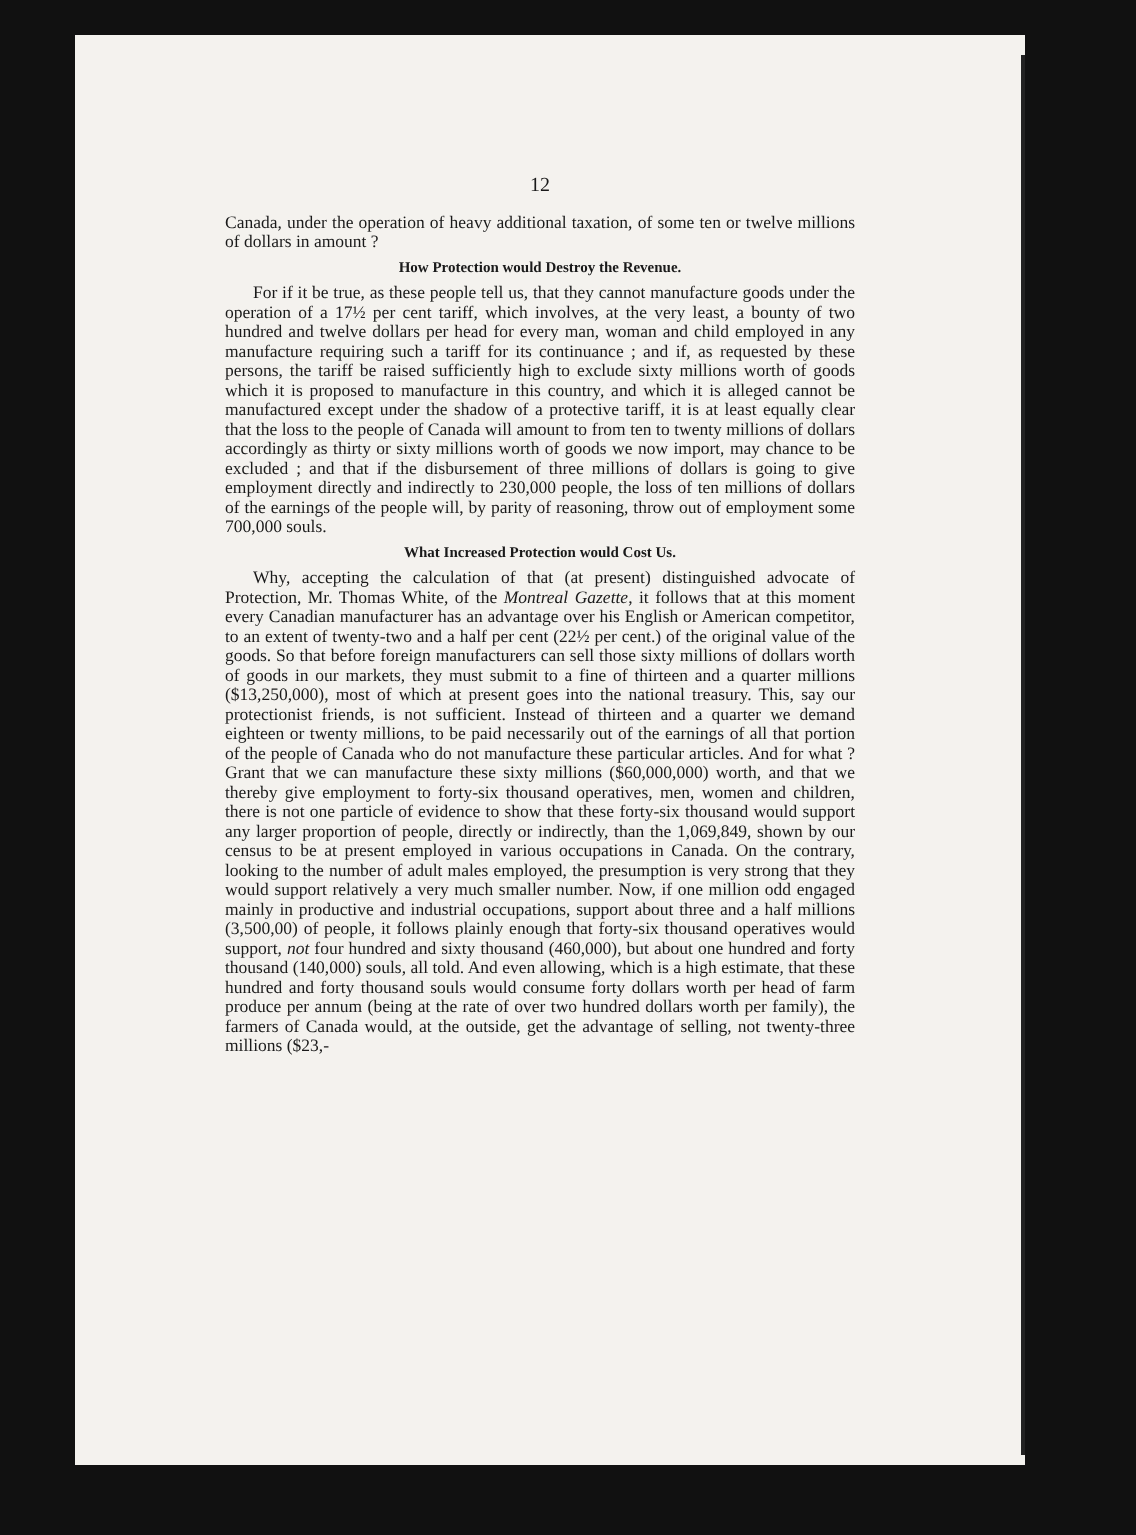12
Canada, under the operation of heavy additional taxation, of some ten or twelve millions of dollars in amount ?
How Protection would Destroy the Revenue.
For if it be true, as these people tell us, that they cannot manufacture goods under the operation of a 17½ per cent tariff, which involves, at the very least, a bounty of two hundred and twelve dollars per head for every man, woman and child employed in any manufacture requiring such a tariff for its continuance ; and if, as requested by these persons, the tariff be raised sufficiently high to exclude sixty millions worth of goods which it is proposed to manufacture in this country, and which it is alleged cannot be manufactured except under the shadow of a protective tariff, it is at least equally clear that the loss to the people of Canada will amount to from ten to twenty millions of dollars accordingly as thirty or sixty millions worth of goods we now import, may chance to be excluded ; and that if the disbursement of three millions of dollars is going to give employment directly and indirectly to 230,000 people, the loss of ten millions of dollars of the earnings of the people will, by parity of reasoning, throw out of employment some 700,000 souls.
What Increased Protection would Cost Us.
Why, accepting the calculation of that (at present) distinguished advocate of Protection, Mr. Thomas White, of the Montreal Gazette, it follows that at this moment every Canadian manufacturer has an advantage over his English or American competitor, to an extent of twenty-two and a half per cent (22½ per cent.) of the original value of the goods. So that before foreign manufacturers can sell those sixty millions of dollars worth of goods in our markets, they must submit to a fine of thirteen and a quarter millions ($13,250,000), most of which at present goes into the national treasury. This, say our protectionist friends, is not sufficient. Instead of thirteen and a quarter we demand eighteen or twenty millions, to be paid necessarily out of the earnings of all that portion of the people of Canada who do not manufacture these particular articles. And for what ? Grant that we can manufacture these sixty millions ($60,000,000) worth, and that we thereby give employment to forty-six thousand operatives, men, women and children, there is not one particle of evidence to show that these forty-six thousand would support any larger proportion of people, directly or indirectly, than the 1,069,849, shown by our census to be at present employed in various occupations in Canada. On the contrary, looking to the number of adult males employed, the presumption is very strong that they would support relatively a very much smaller number. Now, if one million odd engaged mainly in productive and industrial occupations, support about three and a half millions (3,500,00) of people, it follows plainly enough that forty-six thousand operatives would support, not four hundred and sixty thousand (460,000), but about one hundred and forty thousand (140,000) souls, all told. And even allowing, which is a high estimate, that these hundred and forty thousand souls would consume forty dollars worth per head of farm produce per annum (being at the rate of over two hundred dollars worth per family), the farmers of Canada would, at the outside, get the advantage of selling, not twenty-three millions ($23,-